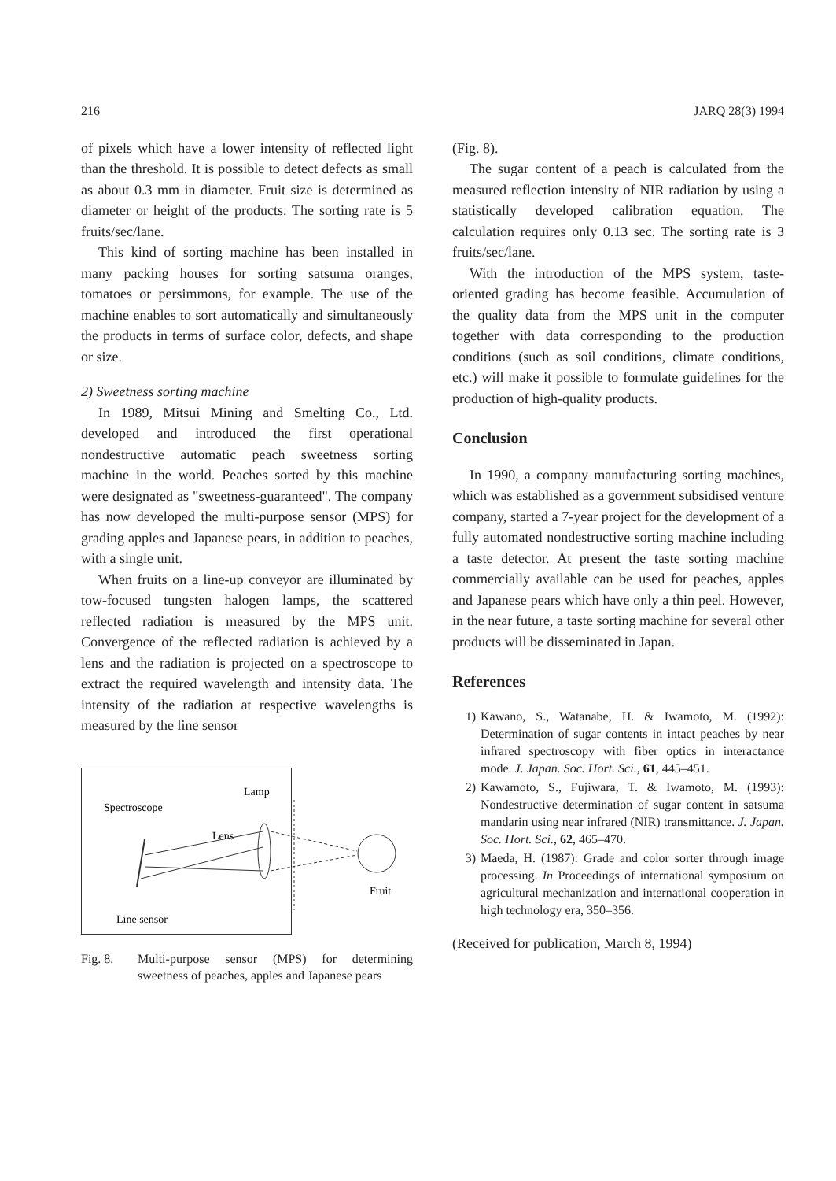216 JARQ 28(3) 1994
of pixels which have a lower intensity of reflected light than the threshold. It is possible to detect defects as small as about 0.3 mm in diameter. Fruit size is determined as diameter or height of the products. The sorting rate is 5 fruits/sec/lane.
This kind of sorting machine has been installed in many packing houses for sorting satsuma oranges, tomatoes or persimmons, for example. The use of the machine enables to sort automatically and simultaneously the products in terms of surface color, defects, and shape or size.
2) Sweetness sorting machine
In 1989, Mitsui Mining and Smelting Co., Ltd. developed and introduced the first operational nondestructive automatic peach sweetness sorting machine in the world. Peaches sorted by this machine were designated as "sweetness-guaranteed". The company has now developed the multi-purpose sensor (MPS) for grading apples and Japanese pears, in addition to peaches, with a single unit.
When fruits on a line-up conveyor are illuminated by tow-focused tungsten halogen lamps, the scattered reflected radiation is measured by the MPS unit. Convergence of the reflected radiation is achieved by a lens and the radiation is projected on a spectroscope to extract the required wavelength and intensity data. The intensity of the radiation at respective wavelengths is measured by the line sensor
Spectroscope
Lamp
Lens
Fruit
Line sensor
Fig. 8. Multi-purpose sensor (MPS) for determining sweetness of peaches, apples and Japanese pears
(Fig. 8).
The sugar content of a peach is calculated from the measured reflection intensity of NIR radiation by using a statistically developed calibration equation. The calculation requires only 0.13 sec. The sorting rate is 3 fruits/sec/lane.
With the introduction of the MPS system, taste-oriented grading has become feasible. Accumulation of the quality data from the MPS unit in the computer together with data corresponding to the production conditions (such as soil conditions, climate conditions, etc.) will make it possible to formulate guidelines for the production of high-quality products.
Conclusion
In 1990, a company manufacturing sorting machines, which was established as a government subsidised venture company, started a 7-year project for the development of a fully automated nondestructive sorting machine including a taste detector. At present the taste sorting machine commercially available can be used for peaches, apples and Japanese pears which have only a thin peel. However, in the near future, a taste sorting machine for several other products will be disseminated in Japan.
References
1) Kawano, S., Watanabe, H. & Iwamoto, M. (1992): Determination of sugar contents in intact peaches by near infrared spectroscopy with fiber optics in interactance mode. J. Japan. Soc. Hort. Sci., 61, 445–451.
2) Kawamoto, S., Fujiwara, T. & Iwamoto, M. (1993): Nondestructive determination of sugar content in satsuma mandarin using near infrared (NIR) transmittance. J. Japan. Soc. Hort. Sci., 62, 465–470.
3) Maeda, H. (1987): Grade and color sorter through image processing. In Proceedings of international symposium on agricultural mechanization and international cooperation in high technology era, 350–356.
(Received for publication, March 8, 1994)